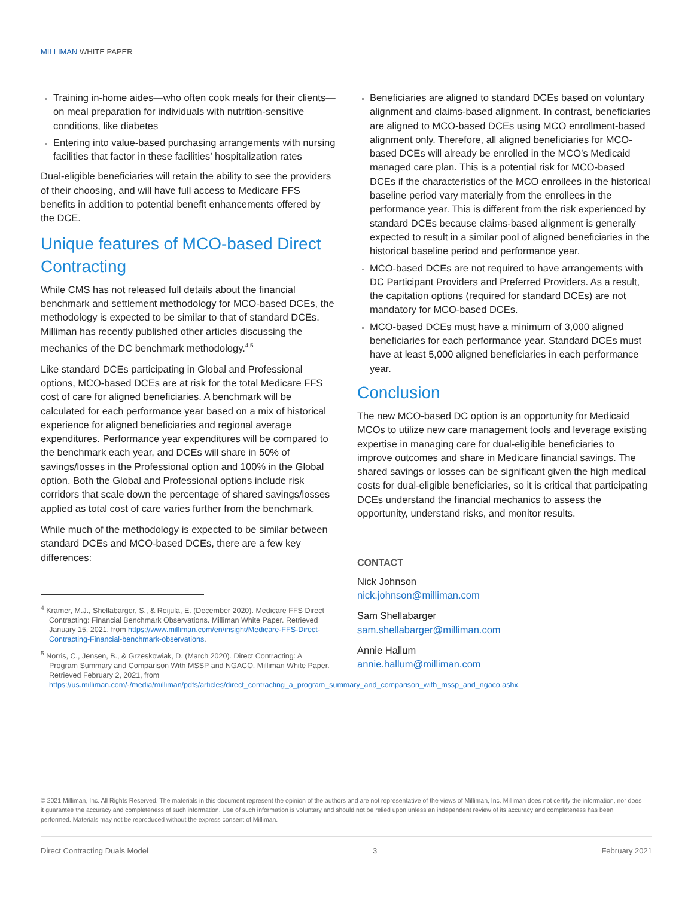MILLIMAN WHITE PAPER
Training in-home aides—who often cook meals for their clients—on meal preparation for individuals with nutrition-sensitive conditions, like diabetes
Entering into value-based purchasing arrangements with nursing facilities that factor in these facilities’ hospitalization rates
Dual-eligible beneficiaries will retain the ability to see the providers of their choosing, and will have full access to Medicare FFS benefits in addition to potential benefit enhancements offered by the DCE.
Unique features of MCO-based Direct Contracting
While CMS has not released full details about the financial benchmark and settlement methodology for MCO-based DCEs, the methodology is expected to be similar to that of standard DCEs. Milliman has recently published other articles discussing the mechanics of the DC benchmark methodology.<sup>4,5</sup>
Like standard DCEs participating in Global and Professional options, MCO-based DCEs are at risk for the total Medicare FFS cost of care for aligned beneficiaries. A benchmark will be calculated for each performance year based on a mix of historical experience for aligned beneficiaries and regional average expenditures. Performance year expenditures will be compared to the benchmark each year, and DCEs will share in 50% of savings/losses in the Professional option and 100% in the Global option. Both the Global and Professional options include risk corridors that scale down the percentage of shared savings/losses applied as total cost of care varies further from the benchmark.
While much of the methodology is expected to be similar between standard DCEs and MCO-based DCEs, there are a few key differences:
<sup>4</sup> Kramer, M.J., Shellabarger, S., & Reijula, E. (December 2020). Medicare FFS Direct Contracting: Financial Benchmark Observations. Milliman White Paper. Retrieved January 15, 2021, from https://www.milliman.com/en/insight/Medicare-FFS-Direct-Contracting-Financial-benchmark-observations.
<sup>5</sup> Norris, C., Jensen, B., & Grzeskowiak, D. (March 2020). Direct Contracting: A Program Summary and Comparison With MSSP and NGACO. Milliman White Paper. Retrieved February 2, 2021, from https://us.milliman.com/-/media/milliman/pdfs/articles/direct_contracting_a_program_summary_and_comparison_with_mssp_and_ngaco.ashx.
Beneficiaries are aligned to standard DCEs based on voluntary alignment and claims-based alignment. In contrast, beneficiaries are aligned to MCO-based DCEs using MCO enrollment-based alignment only. Therefore, all aligned beneficiaries for MCO-based DCEs will already be enrolled in the MCO’s Medicaid managed care plan. This is a potential risk for MCO-based DCEs if the characteristics of the MCO enrollees in the historical baseline period vary materially from the enrollees in the performance year. This is different from the risk experienced by standard DCEs because claims-based alignment is generally expected to result in a similar pool of aligned beneficiaries in the historical baseline period and performance year.
MCO-based DCEs are not required to have arrangements with DC Participant Providers and Preferred Providers. As a result, the capitation options (required for standard DCEs) are not mandatory for MCO-based DCEs.
MCO-based DCEs must have a minimum of 3,000 aligned beneficiaries for each performance year. Standard DCEs must have at least 5,000 aligned beneficiaries in each performance year.
Conclusion
The new MCO-based DC option is an opportunity for Medicaid MCOs to utilize new care management tools and leverage existing expertise in managing care for dual-eligible beneficiaries to improve outcomes and share in Medicare financial savings. The shared savings or losses can be significant given the high medical costs for dual-eligible beneficiaries, so it is critical that participating DCEs understand the financial mechanics to assess the opportunity, understand risks, and monitor results.
CONTACT
Nick Johnson
nick.johnson@milliman.com
Sam Shellabarger
sam.shellabarger@milliman.com
Annie Hallum
annie.hallum@milliman.com
© 2021 Milliman, Inc. All Rights Reserved. The materials in this document represent the opinion of the authors and are not representative of the views of Milliman, Inc. Milliman does not certify the information, nor does it guarantee the accuracy and completeness of such information. Use of such information is voluntary and should not be relied upon unless an independent review of its accuracy and completeness has been performed. Materials may not be reproduced without the express consent of Milliman.
Direct Contracting Duals Model 3 February 2021